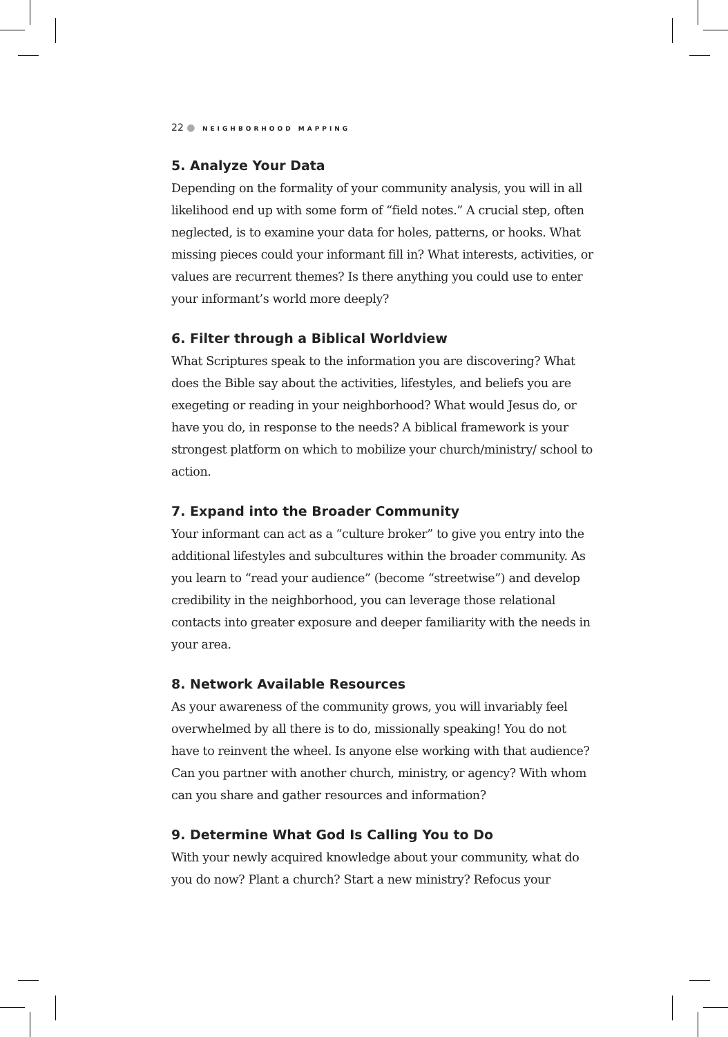22 ● NEIGHBORHOOD MAPPING
5. Analyze Your Data
Depending on the formality of your community analysis, you will in all likelihood end up with some form of “field notes.” A crucial step, often neglected, is to examine your data for holes, patterns, or hooks. What missing pieces could your informant fill in? What interests, activities, or values are recurrent themes? Is there anything you could use to enter your informant’s world more deeply?
6. Filter through a Biblical Worldview
What Scriptures speak to the information you are discovering? What does the Bible say about the activities, lifestyles, and beliefs you are exegeting or reading in your neighborhood? What would Jesus do, or have you do, in response to the needs? A biblical framework is your strongest platform on which to mobilize your church/ministry/ school to action.
7. Expand into the Broader Community
Your informant can act as a “culture broker” to give you entry into the additional lifestyles and subcultures within the broader community. As you learn to “read your audience” (become “streetwise”) and develop credibility in the neighborhood, you can leverage those relational contacts into greater exposure and deeper familiarity with the needs in your area.
8. Network Available Resources
As your awareness of the community grows, you will invariably feel overwhelmed by all there is to do, missionally speaking! You do not have to reinvent the wheel. Is anyone else working with that audience? Can you partner with another church, ministry, or agency? With whom can you share and gather resources and information?
9. Determine What God Is Calling You to Do
With your newly acquired knowledge about your community, what do you do now? Plant a church? Start a new ministry? Refocus your